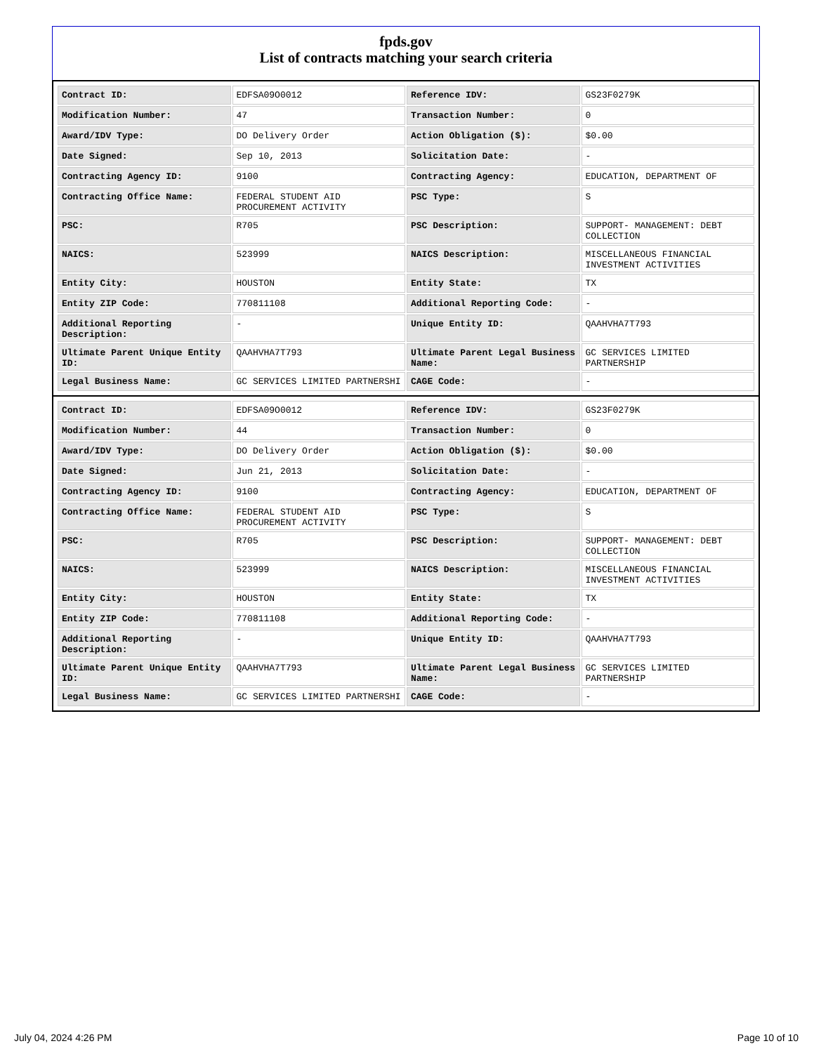fpds.gov
List of contracts matching your search criteria
| Contract ID: | EDFSA09O0012 | Reference IDV: | GS23F0279K |
| Modification Number: | 47 | Transaction Number: | 0 |
| Award/IDV Type: | DO Delivery Order | Action Obligation ($): | $0.00 |
| Date Signed: | Sep 10, 2013 | Solicitation Date: | - |
| Contracting Agency ID: | 9100 | Contracting Agency: | EDUCATION, DEPARTMENT OF |
| Contracting Office Name: | FEDERAL STUDENT AID PROCUREMENT ACTIVITY | PSC Type: | S |
| PSC: | R705 | PSC Description: | SUPPORT- MANAGEMENT: DEBT COLLECTION |
| NAICS: | 523999 | NAICS Description: | MISCELLANEOUS FINANCIAL INVESTMENT ACTIVITIES |
| Entity City: | HOUSTON | Entity State: | TX |
| Entity ZIP Code: | 770811108 | Additional Reporting Code: | - |
| Additional Reporting Description: | - | Unique Entity ID: | QAAHVHA7T793 |
| Ultimate Parent Unique Entity ID: | QAAHVHA7T793 | Ultimate Parent Legal Business Name: | GC SERVICES LIMITED PARTNERSHIP |
| Legal Business Name: | GC SERVICES LIMITED PARTNERSHI | CAGE Code: | - |
| Contract ID: | EDFSA09O0012 | Reference IDV: | GS23F0279K |
| Modification Number: | 44 | Transaction Number: | 0 |
| Award/IDV Type: | DO Delivery Order | Action Obligation ($): | $0.00 |
| Date Signed: | Jun 21, 2013 | Solicitation Date: | - |
| Contracting Agency ID: | 9100 | Contracting Agency: | EDUCATION, DEPARTMENT OF |
| Contracting Office Name: | FEDERAL STUDENT AID PROCUREMENT ACTIVITY | PSC Type: | S |
| PSC: | R705 | PSC Description: | SUPPORT- MANAGEMENT: DEBT COLLECTION |
| NAICS: | 523999 | NAICS Description: | MISCELLANEOUS FINANCIAL INVESTMENT ACTIVITIES |
| Entity City: | HOUSTON | Entity State: | TX |
| Entity ZIP Code: | 770811108 | Additional Reporting Code: | - |
| Additional Reporting Description: | - | Unique Entity ID: | QAAHVHA7T793 |
| Ultimate Parent Unique Entity ID: | QAAHVHA7T793 | Ultimate Parent Legal Business Name: | GC SERVICES LIMITED PARTNERSHIP |
| Legal Business Name: | GC SERVICES LIMITED PARTNERSHI | CAGE Code: | - |
July 04, 2024 4:26 PM Page 10 of 10